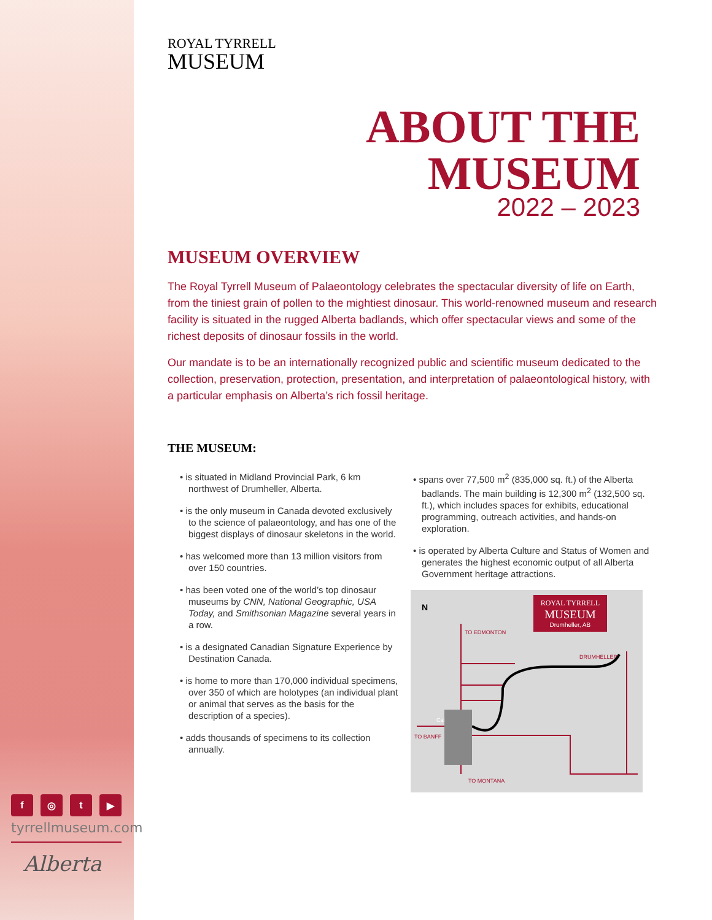ROYAL TYRRELL
MUSEUM
ABOUT THE MUSEUM
2022 – 2023
MUSEUM OVERVIEW
The Royal Tyrrell Museum of Palaeontology celebrates the spectacular diversity of life on Earth, from the tiniest grain of pollen to the mightiest dinosaur. This world-renowned museum and research facility is situated in the rugged Alberta badlands, which offer spectacular views and some of the richest deposits of dinosaur fossils in the world.
Our mandate is to be an internationally recognized public and scientific museum dedicated to the collection, preservation, protection, presentation, and interpretation of palaeontological history, with a particular emphasis on Alberta’s rich fossil heritage.
THE MUSEUM:
• is situated in Midland Provincial Park, 6 km northwest of Drumheller, Alberta.
• is the only museum in Canada devoted exclusively to the science of palaeontology, and has one of the biggest displays of dinosaur skeletons in the world.
• has welcomed more than 13 million visitors from over 150 countries.
• has been voted one of the world’s top dinosaur museums by CNN, National Geographic, USA Today, and Smithsonian Magazine several years in a row.
• is a designated Canadian Signature Experience by Destination Canada.
• is home to more than 170,000 individual specimens, over 350 of which are holotypes (an individual plant or animal that serves as the basis for the description of a species).
• adds thousands of specimens to its collection annually.
• spans over 77,500 m<sup>2</sup> (835,000 sq. ft.) of the Alberta badlands. The main building is 12,300 m<sup>2</sup> (132,500 sq. ft.), which includes spaces for exhibits, educational programming, outreach activities, and hands-on exploration.
• is operated by Alberta Culture and Status of Women and generates the highest economic output of all Alberta Government heritage attractions.
N
ROYAL TYRRELL
MUSEUM
Drumheller, AB
TO EDMONTON
DRUMHELLER
Calgary
TO BANFF
TO MONTANA
f ◎ t ▶
tyrrellmuseum.com
Alberta